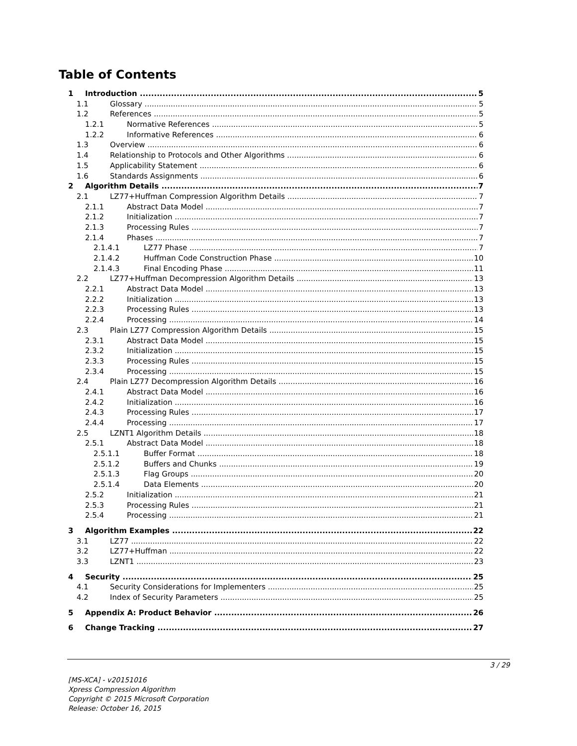Table of Contents
1 Introduction 5
1.1 Glossary 5
1.2 References 5
1.2.1 Normative References 5
1.2.2 Informative References 6
1.3 Overview 6
1.4 Relationship to Protocols and Other Algorithms 6
1.5 Applicability Statement 6
1.6 Standards Assignments 6
2 Algorithm Details 7
2.1 LZ77+Huffman Compression Algorithm Details 7
2.1.1 Abstract Data Model 7
2.1.2 Initialization 7
2.1.3 Processing Rules 7
2.1.4 Phases 7
2.1.4.1 LZ77 Phase 7
2.1.4.2 Huffman Code Construction Phase 10
2.1.4.3 Final Encoding Phase 11
2.2 LZ77+Huffman Decompression Algorithm Details 13
2.2.1 Abstract Data Model 13
2.2.2 Initialization 13
2.2.3 Processing Rules 13
2.2.4 Processing 14
2.3 Plain LZ77 Compression Algorithm Details 15
2.3.1 Abstract Data Model 15
2.3.2 Initialization 15
2.3.3 Processing Rules 15
2.3.4 Processing 15
2.4 Plain LZ77 Decompression Algorithm Details 16
2.4.1 Abstract Data Model 16
2.4.2 Initialization 16
2.4.3 Processing Rules 17
2.4.4 Processing 17
2.5 LZNT1 Algorithm Details 18
2.5.1 Abstract Data Model 18
2.5.1.1 Buffer Format 18
2.5.1.2 Buffers and Chunks 19
2.5.1.3 Flag Groups 20
2.5.1.4 Data Elements 20
2.5.2 Initialization 21
2.5.3 Processing Rules 21
2.5.4 Processing 21
3 Algorithm Examples 22
3.1 LZ77 22
3.2 LZ77+Huffman 22
3.3 LZNT1 23
4 Security 25
4.1 Security Considerations for Implementers 25
4.2 Index of Security Parameters 25
5 Appendix A: Product Behavior 26
6 Change Tracking 27
3 / 29
[MS-XCA] - v20151016
Xpress Compression Algorithm
Copyright © 2015 Microsoft Corporation
Release: October 16, 2015